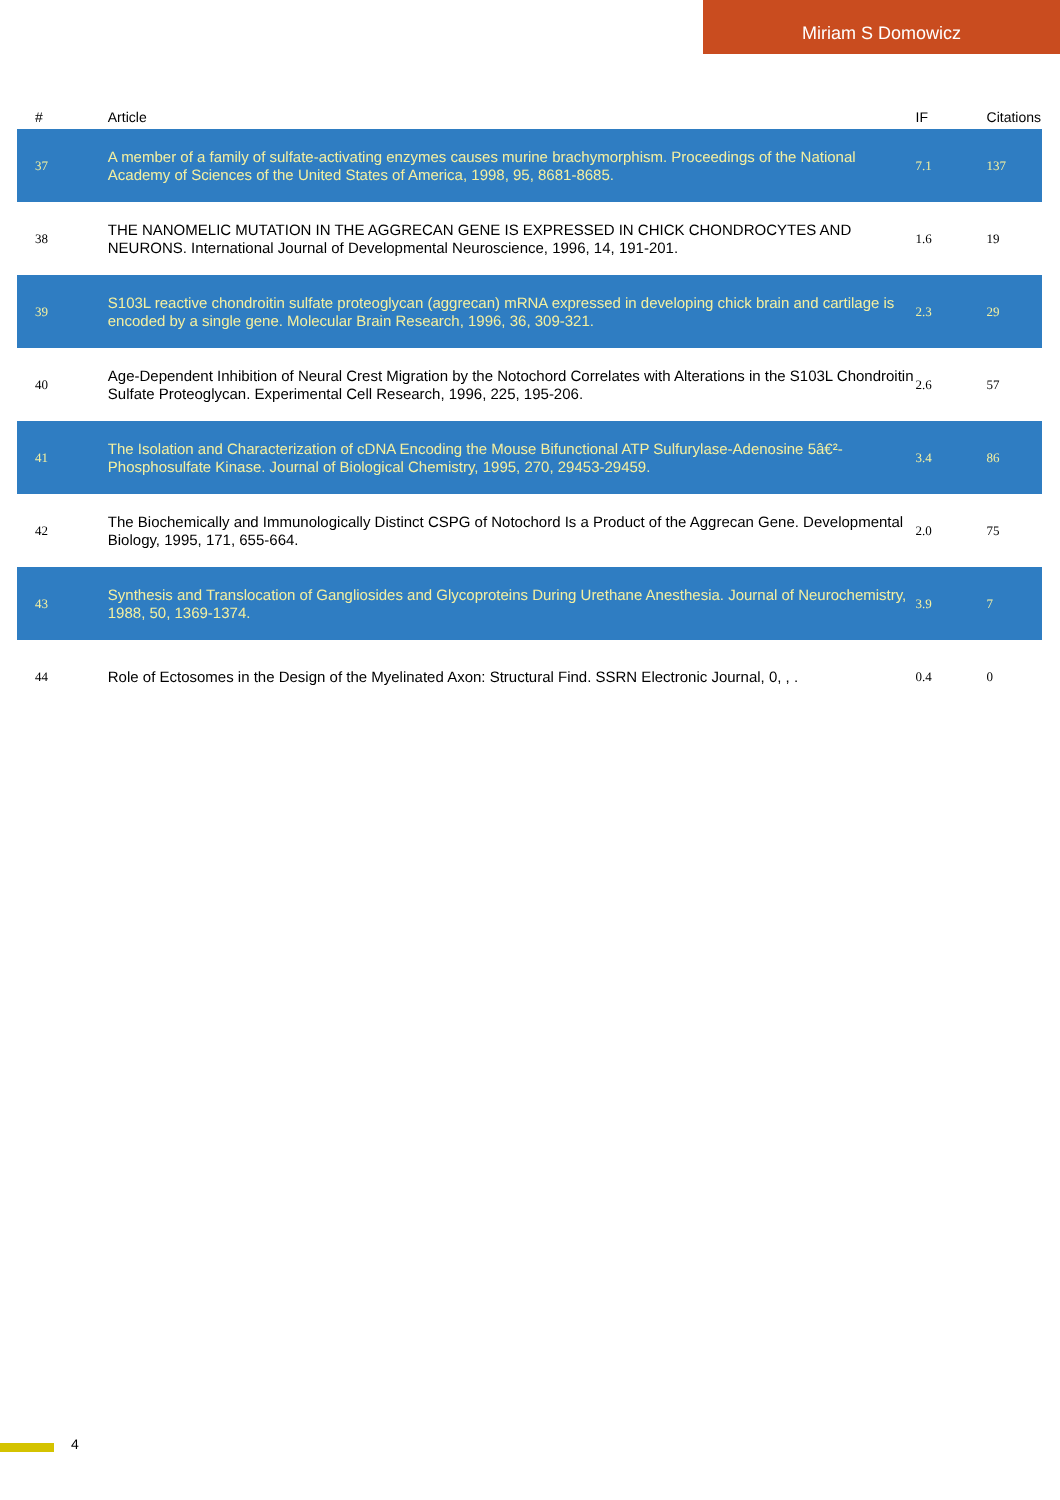Miriam S Domowicz
| # | Article | IF | Citations |
| --- | --- | --- | --- |
| 37 | A member of a family of sulfate-activating enzymes causes murine brachymorphism. Proceedings of the National Academy of Sciences of the United States of America, 1998, 95, 8681-8685. | 7.1 | 137 |
| 38 | THE NANOMELIC MUTATION IN THE AGGRECAN GENE IS EXPRESSED IN CHICK CHONDROCYTES AND NEURONS. International Journal of Developmental Neuroscience, 1996, 14, 191-201. | 1.6 | 19 |
| 39 | S103L reactive chondroitin sulfate proteoglycan (aggrecan) mRNA expressed in developing chick brain and cartilage is encoded by a single gene. Molecular Brain Research, 1996, 36, 309-321. | 2.3 | 29 |
| 40 | Age-Dependent Inhibition of Neural Crest Migration by the Notochord Correlates with Alterations in the S103L Chondroitin Sulfate Proteoglycan. Experimental Cell Research, 1996, 225, 195-206. | 2.6 | 57 |
| 41 | The Isolation and Characterization of cDNA Encoding the Mouse Bifunctional ATP Sulfurylase-Adenosine 5â€²-Phosphosulfate Kinase. Journal of Biological Chemistry, 1995, 270, 29453-29459. | 3.4 | 86 |
| 42 | The Biochemically and Immunologically Distinct CSPG of Notochord Is a Product of the Aggrecan Gene. Developmental Biology, 1995, 171, 655-664. | 2.0 | 75 |
| 43 | Synthesis and Translocation of Gangliosides and Glycoproteins During Urethane Anesthesia. Journal of Neurochemistry, 1988, 50, 1369-1374. | 3.9 | 7 |
| 44 | Role of Ectosomes in the Design of the Myelinated Axon: Structural Find. SSRN Electronic Journal, 0, , . | 0.4 | 0 |
4